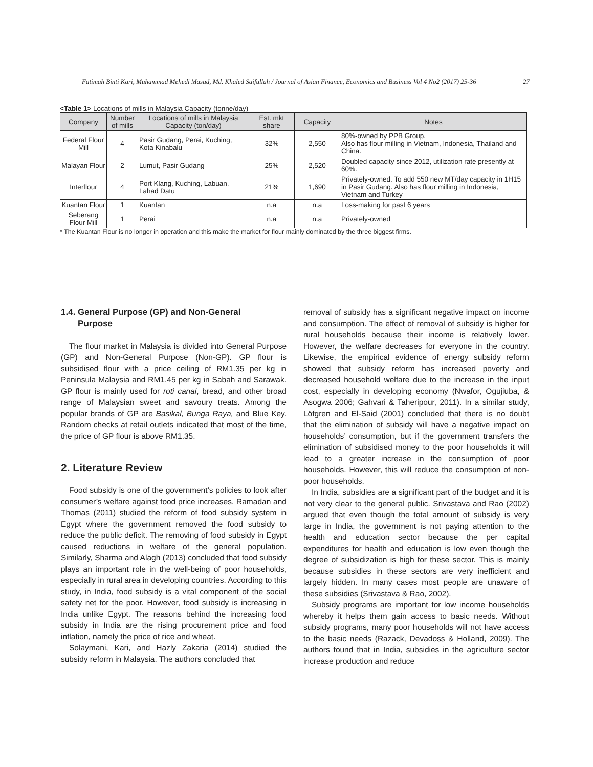Fatimah Binti Kari, Muhammad Mehedi Masud, Md. Khaled Saifullah / Journal of Asian Finance, Economics and Business Vol 4 No2 (2017) 25-36 27
<Table 1> Locations of mills in Malaysia Capacity (tonne/day)
| Company | Number of mills | Locations of mills in Malaysia Capacity (ton/day) | Est. mkt share | Capacity | Notes |
| --- | --- | --- | --- | --- | --- |
| Federal Flour Mill | 4 | Pasir Gudang, Perai, Kuching, Kota Kinabalu | 32% | 2,550 | 80%-owned by PPB Group. Also has flour milling in Vietnam, Indonesia, Thailand and China. |
| Malayan Flour | 2 | Lumut, Pasir Gudang | 25% | 2,520 | Doubled capacity since 2012, utilization rate presently at 60%. |
| Interflour | 4 | Port Klang, Kuching, Labuan, Lahad Datu | 21% | 1,690 | Privately-owned. To add 550 new MT/day capacity in 1H15 in Pasir Gudang. Also has flour milling in Indonesia, Vietnam and Turkey |
| Kuantan Flour | 1 | Kuantan | n.a | n.a | Loss-making for past 6 years |
| Seberang Flour Mill | 1 | Perai | n.a | n.a | Privately-owned |
* The Kuantan Flour is no longer in operation and this make the market for flour mainly dominated by the three biggest firms.
1.4. General Purpose (GP) and Non-General
Purpose
The flour market in Malaysia is divided into General Purpose (GP) and Non-General Purpose (Non-GP). GP flour is subsidised flour with a price ceiling of RM1.35 per kg in Peninsula Malaysia and RM1.45 per kg in Sabah and Sarawak. GP flour is mainly used for roti canai, bread, and other broad range of Malaysian sweet and savoury treats. Among the popular brands of GP are Basikal, Bunga Raya, and Blue Key. Random checks at retail outlets indicated that most of the time, the price of GP flour is above RM1.35.
2. Literature Review
Food subsidy is one of the government’s policies to look after consumer’s welfare against food price increases. Ramadan and Thomas (2011) studied the reform of food subsidy system in Egypt where the government removed the food subsidy to reduce the public deficit. The removing of food subsidy in Egypt caused reductions in welfare of the general population. Similarly, Sharma and Alagh (2013) concluded that food subsidy plays an important role in the well-being of poor households, especially in rural area in developing countries. According to this study, in India, food subsidy is a vital component of the social safety net for the poor. However, food subsidy is increasing in India unlike Egypt. The reasons behind the increasing food subsidy in India are the rising procurement price and food inflation, namely the price of rice and wheat.
Solaymani, Kari, and Hazly Zakaria (2014) studied the subsidy reform in Malaysia. The authors concluded that
removal of subsidy has a significant negative impact on income and consumption. The effect of removal of subsidy is higher for rural households because their income is relatively lower. However, the welfare decreases for everyone in the country. Likewise, the empirical evidence of energy subsidy reform showed that subsidy reform has increased poverty and decreased household welfare due to the increase in the input cost, especially in developing economy (Nwafor, Ogujiuba, & Asogwa 2006; Gahvari & Taheripour, 2011). In a similar study, Löfgren and El-Said (2001) concluded that there is no doubt that the elimination of subsidy will have a negative impact on households’ consumption, but if the government transfers the elimination of subsidised money to the poor households it will lead to a greater increase in the consumption of poor households. However, this will reduce the consumption of non-poor households.
In India, subsidies are a significant part of the budget and it is not very clear to the general public. Srivastava and Rao (2002) argued that even though the total amount of subsidy is very large in India, the government is not paying attention to the health and education sector because the per capital expenditures for health and education is low even though the degree of subsidization is high for these sector. This is mainly because subsidies in these sectors are very inefficient and largely hidden. In many cases most people are unaware of these subsidies (Srivastava & Rao, 2002).
Subsidy programs are important for low income households whereby it helps them gain access to basic needs. Without subsidy programs, many poor households will not have access to the basic needs (Razack, Devadoss & Holland, 2009). The authors found that in India, subsidies in the agriculture sector increase production and reduce